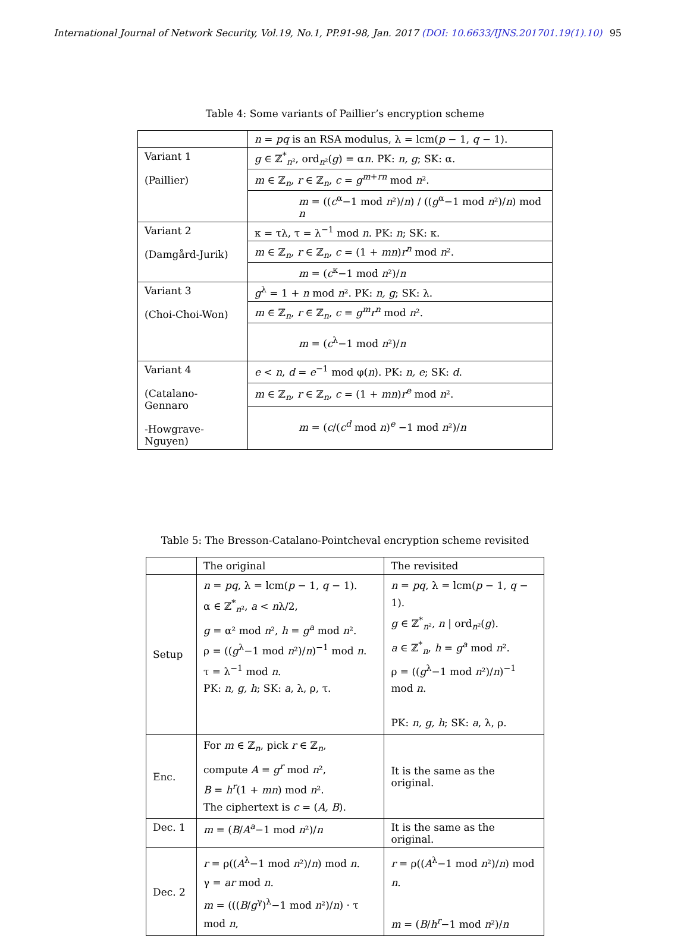International Journal of Network Security, Vol.19, No.1, PP.91-98, Jan. 2017 (DOI: 10.6633/IJNS.201701.19(1).10) 95
Table 4: Some variants of Paillier’s encryption scheme
| | n = pq is an RSA modulus, λ = lcm( p − 1, q − 1). |
| Variant 1 (Paillier) | g ∈ ℤ<sup>*</sup><sub>n²</sub>, ord<sub>n²</sub>( g ) = α n . PK: n, g ; SK: α. |
| | m ∈ ℤ<sub>n</sub>, r ∈ ℤ<sub>n</sub>, c = g<sup>m+rn</sup> mod n ². |
| | m = (( c<sup>α</sup>−1 mod n ²)/ n ) / (( g<sup>α</sup>−1 mod n ²)/ n ) mod n |
| Variant 2 (Damgård-Jurik) | κ = τλ, τ = λ<sup>−1</sup> mod n . PK: n ; SK: κ. |
| | m ∈ ℤ<sub>n</sub>, r ∈ ℤ<sub>n</sub>, c = (1 + mn ) r<sup>n</sup> mod n ². |
| | m = ( c<sup>κ</sup>−1 mod n ²)/ n |
| Variant 3 (Choi-Choi-Won) | g<sup>λ</sup> = 1 + n mod n ². PK: n, g ; SK: λ. |
| | m ∈ ℤ<sub>n</sub>, r ∈ ℤ<sub>n</sub>, c = g<sup>m</sup> r<sup>n</sup> mod n ². |
| | m = ( c<sup>λ</sup>−1 mod n ²)/ n |
| Variant 4 (Catalano-Gennaro -Howgrave-Nguyen) | e < n , d = e<sup>−1</sup> mod φ( n ). PK: n, e ; SK: d . |
| | m ∈ ℤ<sub>n</sub>, r ∈ ℤ<sub>n</sub>, c = (1 + mn ) r<sup>e</sup> mod n ². |
| | m = ( c /( c<sup>d</sup> mod n )<sup>e</sup> −1 mod n ²)/ n |
Table 5: The Bresson-Catalano-Pointcheval encryption scheme revisited
| | The original | The revisited |
| Setup | n = pq , λ = lcm( p − 1, q − 1). α ∈ ℤ<sup>*</sup><sub>n²</sub>, a < n λ/2, g = α² mod n ², h = g<sup>a</sup> mod n ². ρ = (( g<sup>λ</sup>−1 mod n ²)/ n )<sup>−1</sup> mod n . τ = λ<sup>−1</sup> mod n . PK: n, g, h ; SK: a , λ, ρ, τ. | n = pq , λ = lcm( p − 1, q − 1). g ∈ ℤ<sup>*</sup><sub>n²</sub>, n / ord<sub>n²</sub>( g ). a ∈ ℤ<sup>*</sup><sub>n</sub>, h = g<sup>a</sup> mod n ². ρ = (( g<sup>λ</sup>−1 mod n ²)/ n )<sup>−1</sup> mod n . PK: n, g, h ; SK: a , λ, ρ. |
| Enc. | For m ∈ ℤ<sub>n</sub>, pick r ∈ ℤ<sub>n</sub>, compute A = g<sup>r</sup> mod n ², B = h<sup>r</sup>(1 + mn ) mod n ². The ciphertext is c = ( A, B ). | It is the same as the original. |
| Dec. 1 | m = ( B / A<sup>a</sup>−1 mod n ²)/ n | It is the same as the original. |
| Dec. 2 | r = ρ(( A<sup>λ</sup>−1 mod n ²)/ n ) mod n . γ = ar mod n . m = ((( B / g<sup>γ</sup>)<sup>λ</sup>−1 mod n ²)/ n ) · τ mod n , | r = ρ(( A<sup>λ</sup>−1 mod n ²)/ n ) mod n . m = ( B / h<sup>r</sup>−1 mod n ²)/ n |